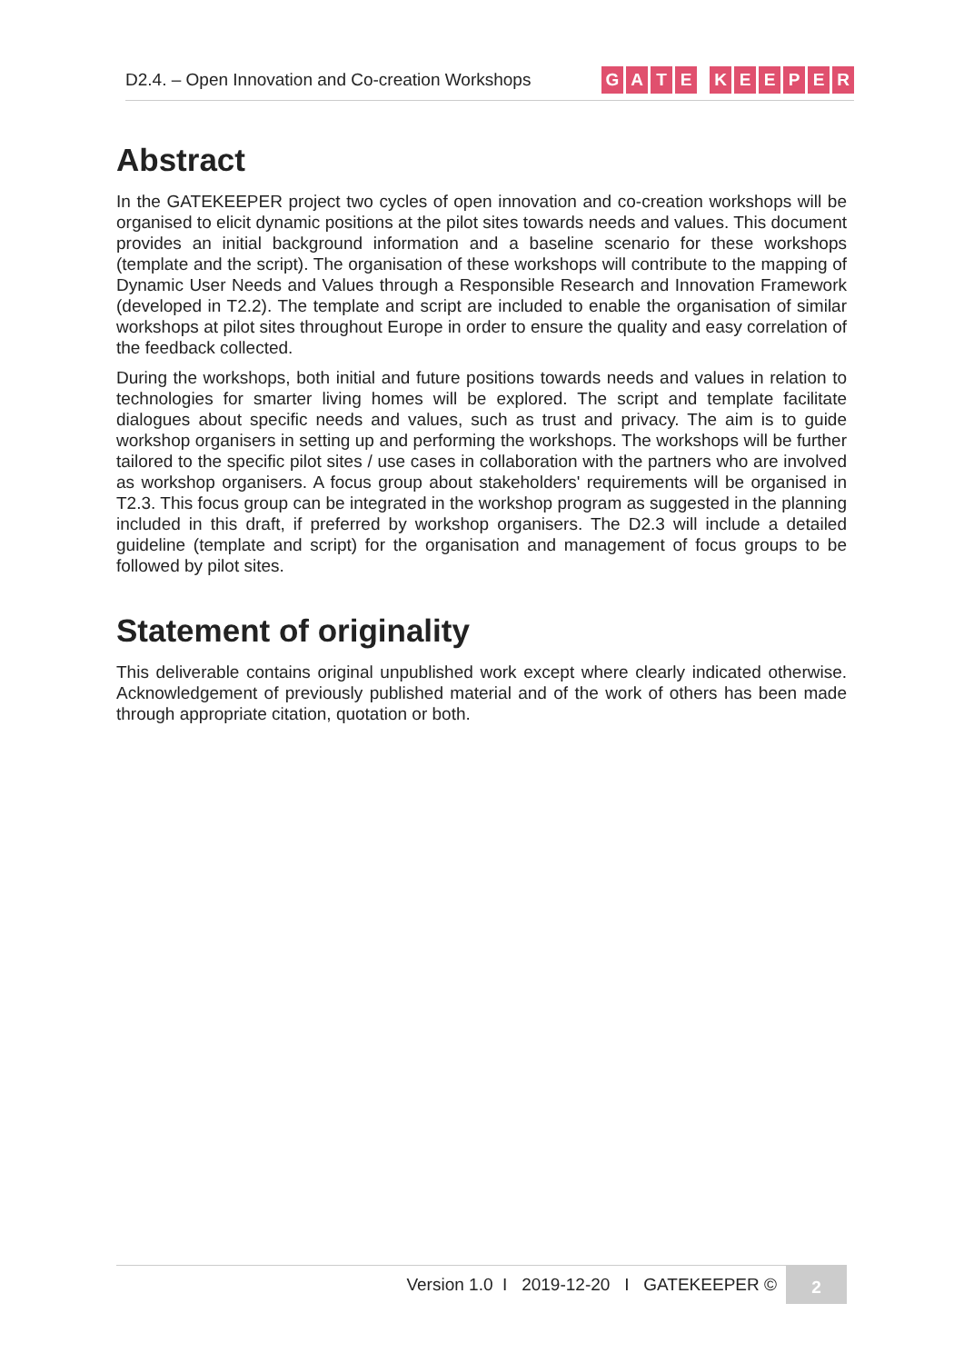D2.4. – Open Innovation and Co-creation Workshops
GATE KEEPER
Abstract
In the GATEKEEPER project two cycles of open innovation and co-creation workshops will be organised to elicit dynamic positions at the pilot sites towards needs and values. This document provides an initial background information and a baseline scenario for these workshops (template and the script). The organisation of these workshops will contribute to the mapping of Dynamic User Needs and Values through a Responsible Research and Innovation Framework (developed in T2.2). The template and script are included to enable the organisation of similar workshops at pilot sites throughout Europe in order to ensure the quality and easy correlation of the feedback collected.
During the workshops, both initial and future positions towards needs and values in relation to technologies for smarter living homes will be explored. The script and template facilitate dialogues about specific needs and values, such as trust and privacy. The aim is to guide workshop organisers in setting up and performing the workshops. The workshops will be further tailored to the specific pilot sites / use cases in collaboration with the partners who are involved as workshop organisers. A focus group about stakeholders' requirements will be organised in T2.3. This focus group can be integrated in the workshop program as suggested in the planning included in this draft, if preferred by workshop organisers. The D2.3 will include a detailed guideline (template and script) for the organisation and management of focus groups to be followed by pilot sites.
Statement of originality
This deliverable contains original unpublished work except where clearly indicated otherwise. Acknowledgement of previously published material and of the work of others has been made through appropriate citation, quotation or both.
Version 1.0 I 2019-12-20 I GATEKEEPER ©
2